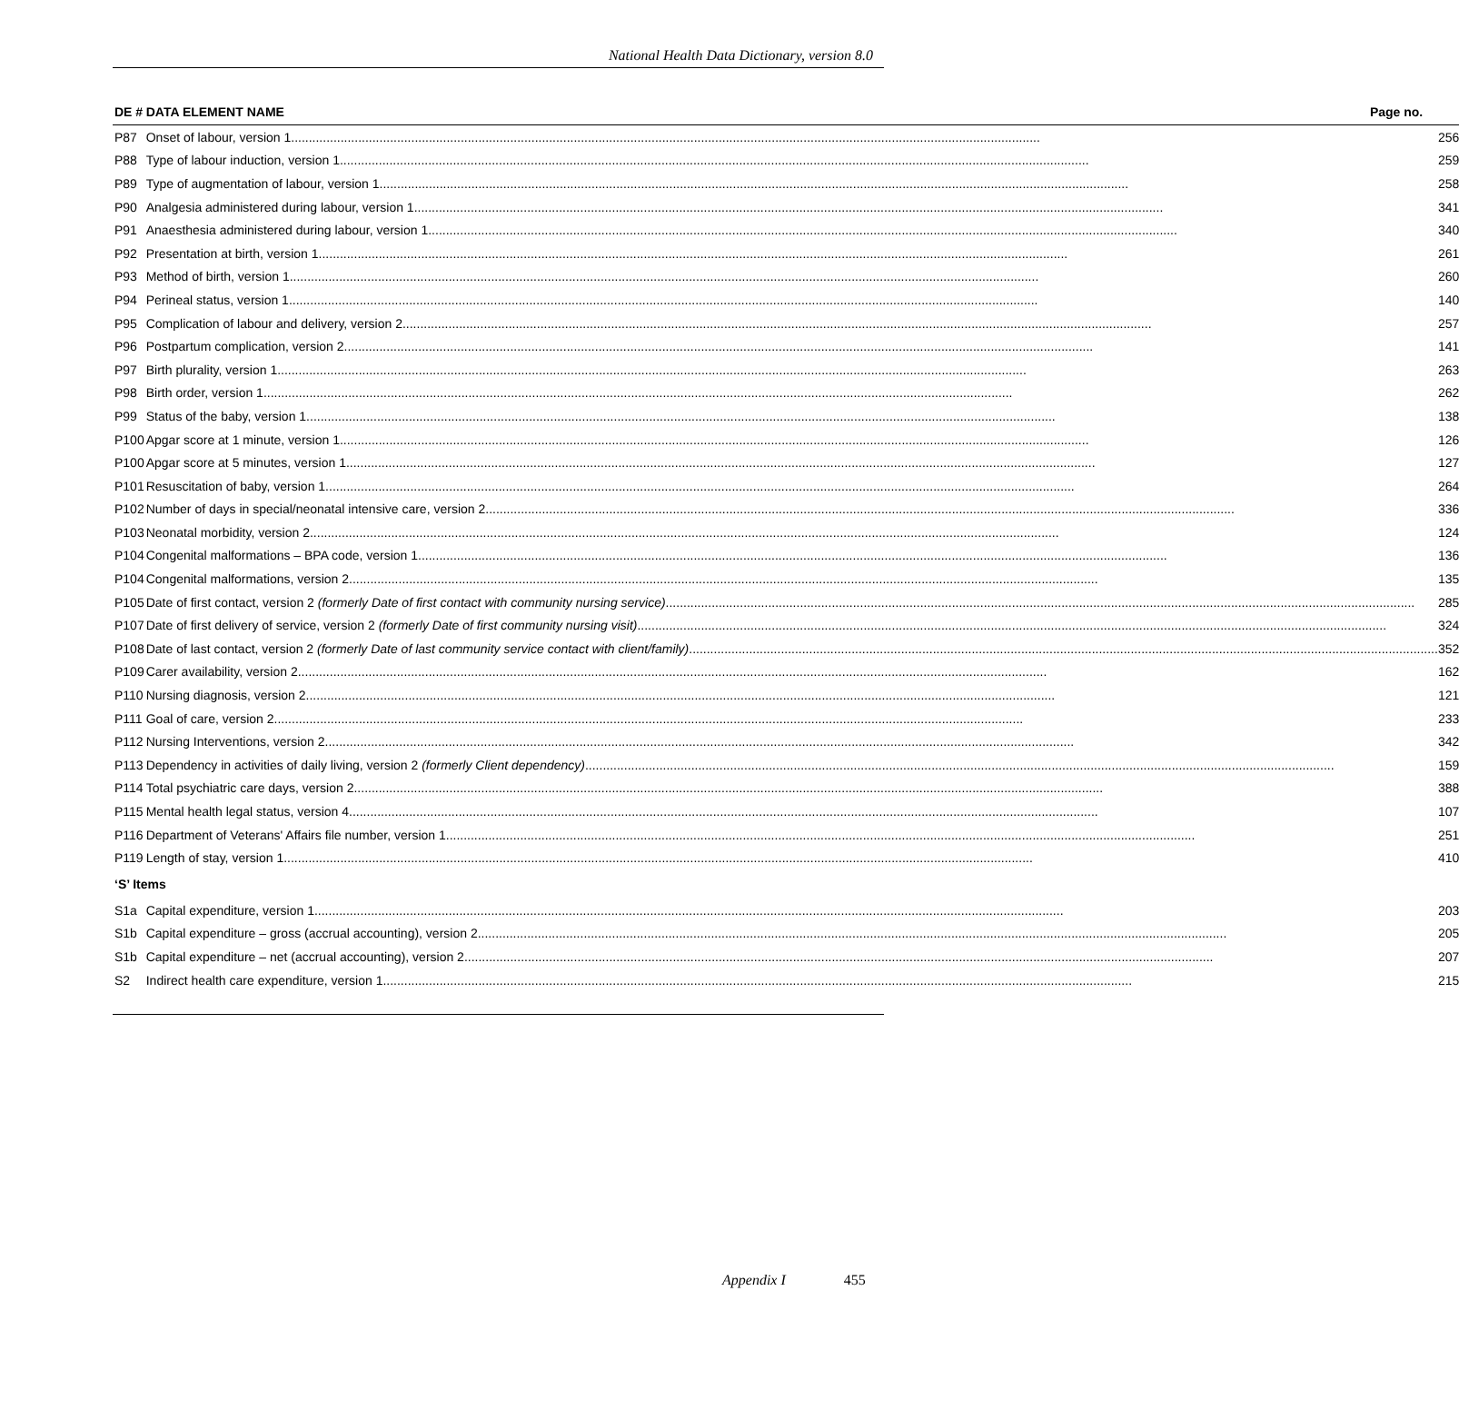National Health Data Dictionary, version 8.0
| DE # | DATA ELEMENT NAME Page no. |
| --- | --- |
| P87 | Onset of labour, version 1 256 |
| P88 | Type of labour induction, version 1 259 |
| P89 | Type of augmentation of labour, version 1 258 |
| P90 | Analgesia administered during labour, version 1 341 |
| P91 | Anaesthesia administered during labour, version 1 340 |
| P92 | Presentation at birth, version 1 261 |
| P93 | Method of birth, version 1 260 |
| P94 | Perineal status, version 1 140 |
| P95 | Complication of labour and delivery, version 2 257 |
| P96 | Postpartum complication, version 2 141 |
| P97 | Birth plurality, version 1 263 |
| P98 | Birth order, version 1 262 |
| P99 | Status of the baby, version 1 138 |
| P100 | Apgar score at 1 minute, version 1 126 |
| P100 | Apgar score at 5 minutes, version 1 127 |
| P101 | Resuscitation of baby, version 1 264 |
| P102 | Number of days in special/neonatal intensive care, version 2 336 |
| P103 | Neonatal morbidity, version 2 124 |
| P104 | Congenital malformations – BPA code, version 1 136 |
| P104 | Congenital malformations, version 2 135 |
| P105 | Date of first contact, version 2 (formerly Date of first contact with community nursing service) 285 |
| P107 | Date of first delivery of service, version 2 (formerly Date of first community nursing visit) 324 |
| P108 | Date of last contact, version 2 (formerly Date of last community service contact with client/family) 352 |
| P109 | Carer availability, version 2 162 |
| P110 | Nursing diagnosis, version 2 121 |
| P111 | Goal of care, version 2 233 |
| P112 | Nursing Interventions, version 2 342 |
| P113 | Dependency in activities of daily living, version 2 (formerly Client dependency) 159 |
| P114 | Total psychiatric care days, version 2 388 |
| P115 | Mental health legal status, version 4 107 |
| P116 | Department of Veterans' Affairs file number, version 1 251 |
| P119 | Length of stay, version 1 410 |
| ‘S’ Items | |
| S1a | Capital expenditure, version 1 203 |
| S1b | Capital expenditure – gross (accrual accounting), version 2 205 |
| S1b | Capital expenditure – net (accrual accounting), version 2 207 |
| S2 | Indirect health care expenditure, version 1 215 |
Appendix I 455